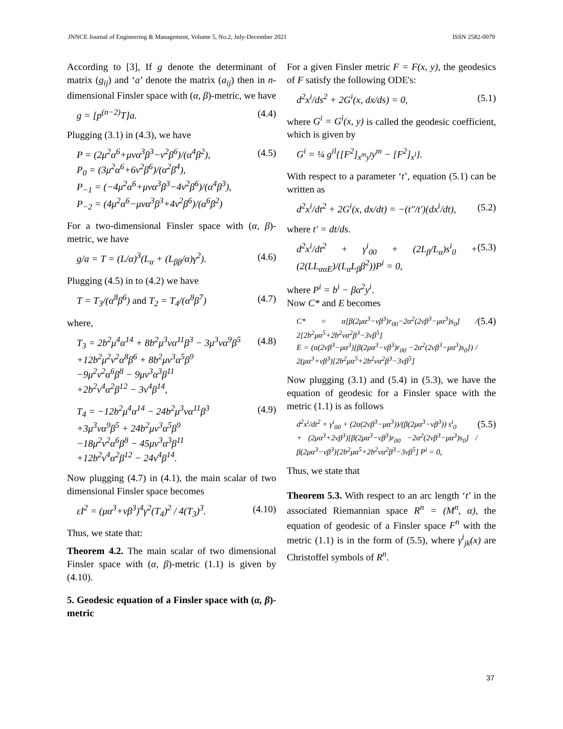JNNCE Journal of Engineering & Management, Volume 5, No.2, July-December 2021 ISSN 2582-0079
According to [3], If g denote the determinant of matrix (g<sub>ij</sub>) and ‘a’ denote the matrix (a<sub>ij</sub>) then in n-dimensional Finsler space with (α, β)-metric, we have
g = [p<sup>(n−2)</sup>T]a. (4.4)
Plugging (3.1) in (4.3), we have
P = (2μ<sup>2</sup>α<sup>6</sup>+μνα<sup>3</sup>β<sup>3</sup>−ν<sup>2</sup>β<sup>6</sup>)/(α<sup>4</sup>β<sup>2</sup>),
P<sub>0</sub> = (3μ<sup>2</sup>α<sup>6</sup>+6ν<sup>2</sup>β<sup>6</sup>)/(α<sup>2</sup>β<sup>4</sup>),
P<sub>−1</sub> = (−4μ<sup>2</sup>α<sup>6</sup>+μνα<sup>3</sup>β<sup>3</sup>−4ν<sup>2</sup>β<sup>6</sup>)/(α<sup>4</sup>β<sup>3</sup>),
P<sub>−2</sub> = (4μ<sup>2</sup>α<sup>6</sup>−μνα<sup>3</sup>β<sup>3</sup>+4ν<sup>2</sup>β<sup>6</sup>)/(α<sup>6</sup>β<sup>2</sup>) (4.5)
For a two-dimensional Finsler space with (α, β)-metric, we have
g/a = T = (L/α)<sup>3</sup>(L<sub>α</sub> + (L<sub>ββ</sub>/α)γ<sup>2</sup>). (4.6)
Plugging (4.5) in to (4.2) we have
T = T<sub>3</sub>/(α<sup>8</sup>β<sup>6</sup>) and T<sub>2</sub> = T<sub>4</sub>/(α<sup>8</sup>β<sup>7</sup>) (4.7)
where,
T<sub>3</sub> = 2b<sup>2</sup>μ<sup>4</sup>α<sup>14</sup> + 8b<sup>2</sup>μ<sup>3</sup>να<sup>11</sup>β<sup>3</sup> − 3μ<sup>3</sup>να<sup>9</sup>β<sup>5</sup>
+12b<sup>2</sup>μ<sup>2</sup>ν<sup>2</sup>α<sup>8</sup>β<sup>6</sup> + 8b<sup>2</sup>μν<sup>3</sup>α<sup>5</sup>β<sup>9</sup>
−9μ<sup>2</sup>ν<sup>2</sup>α<sup>6</sup>β<sup>8</sup> − 9μν<sup>3</sup>α<sup>3</sup>β<sup>11</sup>
+2b<sup>2</sup>ν<sup>4</sup>α<sup>2</sup>β<sup>12</sup> − 3ν<sup>4</sup>β<sup>14</sup>, (4.8)
T<sub>4</sub> = −12b<sup>2</sup>μ<sup>4</sup>α<sup>14</sup> − 24b<sup>2</sup>μ<sup>3</sup>να<sup>11</sup>β<sup>3</sup>
+3μ<sup>3</sup>να<sup>9</sup>β<sup>5</sup> + 24b<sup>2</sup>μν<sup>3</sup>α<sup>5</sup>β<sup>9</sup>
−18μ<sup>2</sup>ν<sup>2</sup>α<sup>6</sup>β<sup>8</sup> − 45μν<sup>3</sup>α<sup>3</sup>β<sup>11</sup>
+12b<sup>2</sup>ν<sup>4</sup>α<sup>2</sup>β<sup>12</sup> − 24ν<sup>4</sup>β<sup>14</sup>. (4.9)
Now plugging (4.7) in (4.1), the main scalar of two dimensional Finsler space becomes
εI<sup>2</sup> = (μα<sup>3</sup>+νβ<sup>3</sup>)<sup>4</sup>γ<sup>2</sup>(T<sub>4</sub>)<sup>2</sup> / 4(T<sub>3</sub>)<sup>3</sup>. (4.10)
Thus, we state that:
Theorem 4.2. The main scalar of two dimensional Finsler space with (α, β)-metric (1.1) is given by (4.10).
5. Geodesic equation of a Finsler space with (α, β)-metric
For a given Finsler metric F = F(x, y), the geodesics of F satisfy the following ODE's:
d<sup>2</sup>x<sup>i</sup>/ds<sup>2</sup> + 2G<sup>i</sup>(x, dx/ds) = 0, (5.1)
where G<sup>i</sup> = G<sup>i</sup>(x, y) is called the geodesic coefficient, which is given by
G<sup>i</sup> = ¼ g<sup>il</sup>{[F<sup>2</sup>]<sub>x<sup>m</sup>y<sup>l</sup></sub>y<sup>m</sup> − [F<sup>2</sup>]<sub>x<sup>l</sup></sub>}.
With respect to a parameter ‘t’, equation (5.1) can be written as
d<sup>2</sup>x<sup>i</sup>/dt<sup>2</sup> + 2G<sup>i</sup>(x, dx/dt) = −(t″/t′)(dx<sup>i</sup>/dt), (5.2)
where t′ = dt/ds.
d<sup>2</sup>x<sup>i</sup>/dt<sup>2</sup> + γ<sup>i</sup><sub>00</sub> + (2L<sub>β</sub>/L<sub>α</sub>)s<sup>i</sup><sub>0</sub> + (2(LL<sub>ααE</sub>)/(L<sub>α</sub>L<sub>β</sub>β<sup>2</sup>))P<sup>i</sup> = 0, (5.3)
where P<sup>i</sup> = b<sup>i</sup> − βα<sup>2</sup>y<sup>i</sup>.
Now C* and E becomes
C* = α[β(2μα<sup>3</sup>−νβ<sup>3</sup>)r<sub>00</sub>−2α<sup>2</sup>(2νβ<sup>3</sup>−μα<sup>3</sup>)s<sub>0</sub>] / 2[2b<sup>2</sup>μα<sup>5</sup>+2b<sup>2</sup>να<sup>2</sup>β<sup>3</sup>−3νβ<sup>5</sup>]
E = (α(2νβ<sup>3</sup>−μα<sup>3</sup>)[β(2μα<sup>3</sup>−νβ<sup>3</sup>)r<sub>00</sub> −2α<sup>2</sup>(2νβ<sup>3</sup>−μα<sup>3</sup>)s<sub>0</sub>]) / 2(μα<sup>3</sup>+νβ<sup>3</sup>)[2b<sup>2</sup>μα<sup>5</sup>+2b<sup>2</sup>να<sup>2</sup>β<sup>3</sup>−3νβ<sup>5</sup>] (5.4)
Now plugging (3.1) and (5.4) in (5.3), we have the equation of geodesic for a Finsler space with the metric (1.1) is as follows
d<sup>2</sup>x<sup>i</sup>/dt<sup>2</sup> + γ<sup>i</sup><sub>00</sub> + (2α(2νβ<sup>3</sup>−μα<sup>3</sup>))/(β(2μα<sup>3</sup>−νβ<sup>3</sup>)) s<sup>i</sup><sub>0</sub>
+ (2μα<sup>3</sup>+2νβ<sup>3</sup>)[β(2μα<sup>3</sup>−νβ<sup>3</sup>)r<sub>00</sub> −2α<sup>2</sup>(2νβ<sup>3</sup>−μα<sup>3</sup>)s<sub>0</sub>] / β(2μα<sup>3</sup>−νβ<sup>3</sup>)[2b<sup>2</sup>μα<sup>5</sup>+2b<sup>2</sup>να<sup>2</sup>β<sup>3</sup>−3νβ<sup>5</sup>] P<sup>i</sup> = 0, (5.5)
Thus, we state that
Theorem 5.3. With respect to an arc length ‘t’ in the associated Riemannian space R<sup>n</sup> = (M<sup>n</sup>, α), the equation of geodesic of a Finsler space F<sup>n</sup> with the metric (1.1) is in the form of (5.5), where γ<sup>i</sup><sub>jk</sub>(x) are Christoffel symbols of R<sup>n</sup>.
37